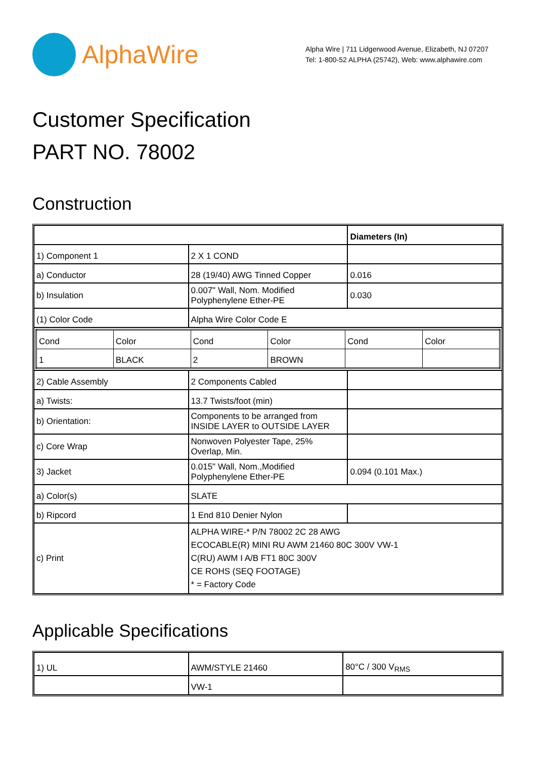AlphaWire
Alpha Wire | 711 Lidgerwood Avenue, Elizabeth, NJ 07207
Tel: 1-800-52 ALPHA (25742), Web: www.alphawire.com
Customer Specification
PART NO. 78002
Construction
| | | Diameters (In) |
| 1) Component 1 | 2 X 1 COND | |
| a) Conductor | 28 (19/40) AWG Tinned Copper | 0.016 |
| b) Insulation | 0.007" Wall, Nom. Modified Polyphenylene Ether-PE | 0.030 |
| (1) Color Code | Alpha Wire Color Code E | |
| / Cond / Color / Cond / Color / Cond / Color / / 1 / BLACK / 2 / BROWN / / / | | |
| 2) Cable Assembly | 2 Components Cabled | |
| a) Twists: | 13.7 Twists/foot (min) | |
| b) Orientation: | Components to be arranged from INSIDE LAYER to OUTSIDE LAYER | |
| c) Core Wrap | Nonwoven Polyester Tape, 25% Overlap, Min. | |
| 3) Jacket | 0.015" Wall, Nom.,Modified Polyphenylene Ether-PE | 0.094 (0.101 Max.) |
| a) Color(s) | SLATE | |
| b) Ripcord | 1 End 810 Denier Nylon | |
| c) Print | ALPHA WIRE-* P/N 78002 2C 28 AWG ECOCABLE(R) MINI RU AWM 21460 80C 300V VW-1 C(RU) AWM I A/B FT1 80C 300V CE ROHS (SEQ FOOTAGE) * = Factory Code | |
Applicable Specifications
| 1) UL | AWM/STYLE 21460 | 80°C / 300 V<sub>RMS</sub> |
| | VW-1 | |